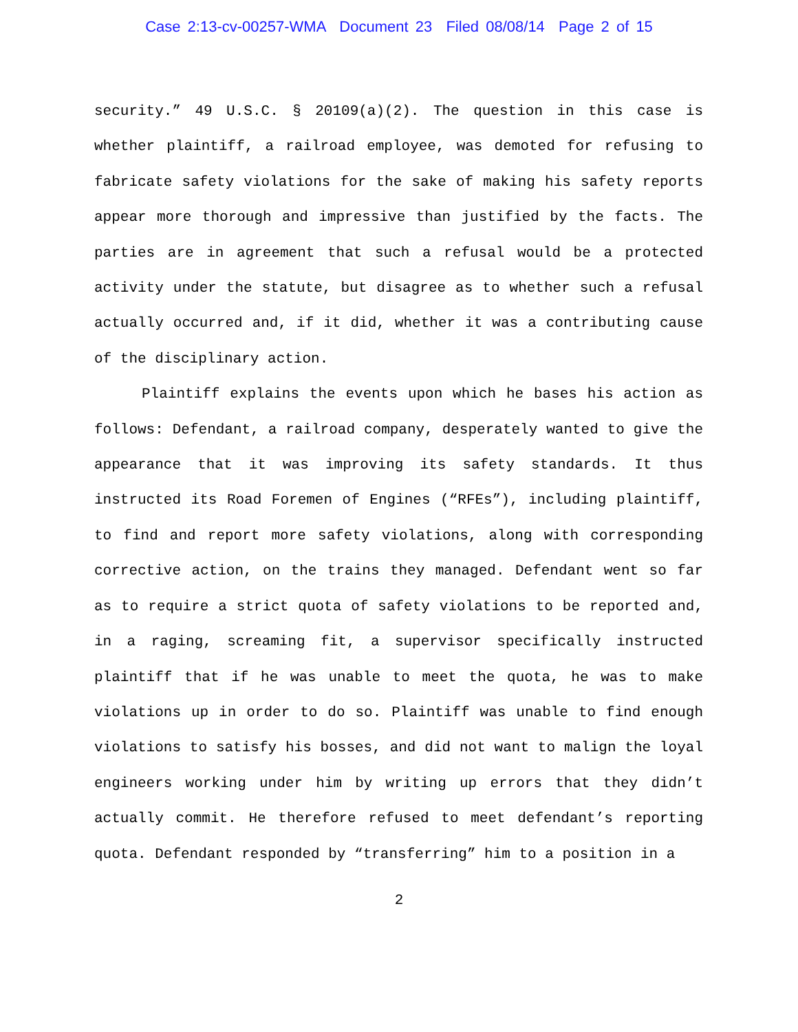Case 2:13-cv-00257-WMA Document 23 Filed 08/08/14 Page 2 of 15
security.” 49 U.S.C. § 20109(a)(2). The question in this case is whether plaintiff, a railroad employee, was demoted for refusing to fabricate safety violations for the sake of making his safety reports appear more thorough and impressive than justified by the facts. The parties are in agreement that such a refusal would be a protected activity under the statute, but disagree as to whether such a refusal actually occurred and, if it did, whether it was a contributing cause of the disciplinary action.
Plaintiff explains the events upon which he bases his action as follows: Defendant, a railroad company, desperately wanted to give the appearance that it was improving its safety standards. It thus instructed its Road Foremen of Engines (“RFEs”), including plaintiff, to find and report more safety violations, along with corresponding corrective action, on the trains they managed. Defendant went so far as to require a strict quota of safety violations to be reported and, in a raging, screaming fit, a supervisor specifically instructed plaintiff that if he was unable to meet the quota, he was to make violations up in order to do so. Plaintiff was unable to find enough violations to satisfy his bosses, and did not want to malign the loyal engineers working under him by writing up errors that they didn’t actually commit. He therefore refused to meet defendant’s reporting quota. Defendant responded by “transferring” him to a position in a
2